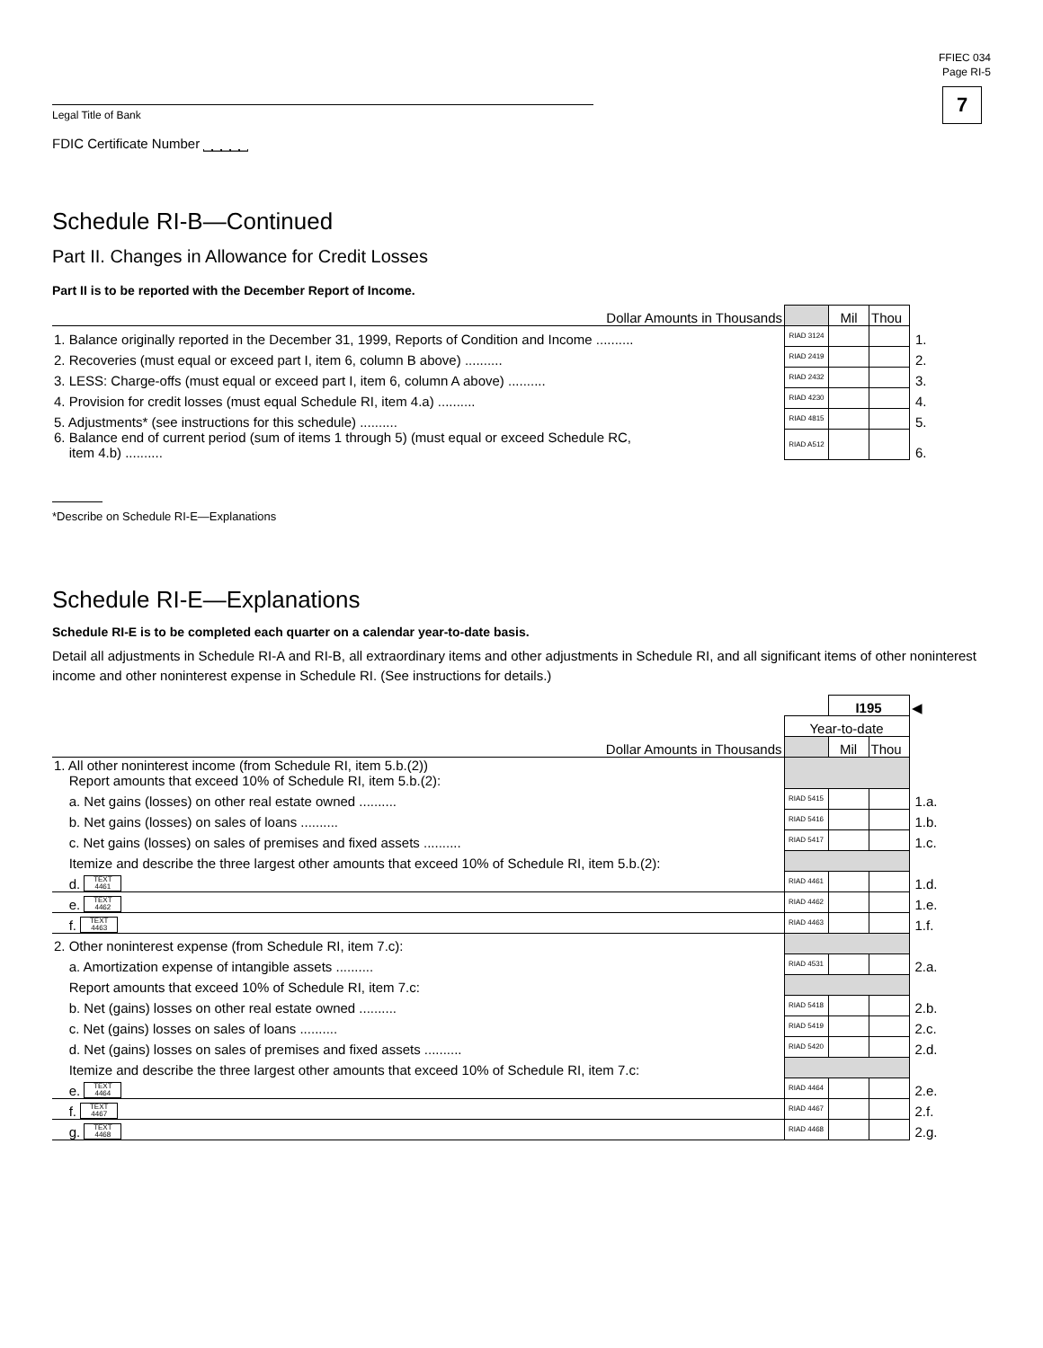Legal Title of Bank
FDIC Certificate Number ⎵⎵⎵⎵⎵
FFIEC 034
Page RI-5
7
Schedule RI-B—Continued
Part II. Changes in Allowance for Credit Losses
Part II is to be reported with the December Report of Income.
| Dollar Amounts in Thousands | | Mil | Thou | |
| 1. Balance originally reported in the December 31, 1999, Reports of Condition and Income .......... | RIAD 3124 | | | 1. |
| 2. Recoveries (must equal or exceed part I, item 6, column B above) .......... | RIAD 2419 | | | 2. |
| 3. LESS: Charge-offs (must equal or exceed part I, item 6, column A above) .......... | RIAD 2432 | | | 3. |
| 4. Provision for credit losses (must equal Schedule RI, item 4.a) .......... | RIAD 4230 | | | 4. |
| 5. Adjustments* (see instructions for this schedule) .......... | RIAD 4815 | | | 5. |
| 6. Balance end of current period (sum of items 1 through 5) (must equal or exceed Schedule RC, item 4.b) .......... | RIAD A512 | | | 6. |
*Describe on Schedule RI-E—Explanations
Schedule RI-E—Explanations
Schedule RI-E is to be completed each quarter on a calendar year-to-date basis.
Detail all adjustments in Schedule RI-A and RI-B, all extraordinary items and other adjustments in Schedule RI, and all significant items of other noninterest income and other noninterest expense in Schedule RI. (See instructions for details.)
| | | I195 | | ◀ |
| | Year-to-date | | | |
| Dollar Amounts in Thousands | | Mil | Thou | |
| 1. All other noninterest income (from Schedule RI, item 5.b.(2)) Report amounts that exceed 10% of Schedule RI, item 5.b.(2): | | | | |
| a. Net gains (losses) on other real estate owned .......... | RIAD 5415 | | | 1.a. |
| b. Net gains (losses) on sales of loans .......... | RIAD 5416 | | | 1.b. |
| c. Net gains (losses) on sales of premises and fixed assets .......... | RIAD 5417 | | | 1.c. |
| Itemize and describe the three largest other amounts that exceed 10% of Schedule RI, item 5.b.(2): | | | | |
| d. TEXT 4461 | RIAD 4461 | | | 1.d. |
| e. TEXT 4462 | RIAD 4462 | | | 1.e. |
| f. TEXT 4463 | RIAD 4463 | | | 1.f. |
| 2. Other noninterest expense (from Schedule RI, item 7.c): | | | | |
| a. Amortization expense of intangible assets .......... | RIAD 4531 | | | 2.a. |
| Report amounts that exceed 10% of Schedule RI, item 7.c: | | | | |
| b. Net (gains) losses on other real estate owned .......... | RIAD 5418 | | | 2.b. |
| c. Net (gains) losses on sales of loans .......... | RIAD 5419 | | | 2.c. |
| d. Net (gains) losses on sales of premises and fixed assets .......... | RIAD 5420 | | | 2.d. |
| Itemize and describe the three largest other amounts that exceed 10% of Schedule RI, item 7.c: | | | | |
| e. TEXT 4464 | RIAD 4464 | | | 2.e. |
| f. TEXT 4467 | RIAD 4467 | | | 2.f. |
| g. TEXT 4468 | RIAD 4468 | | | 2.g. |